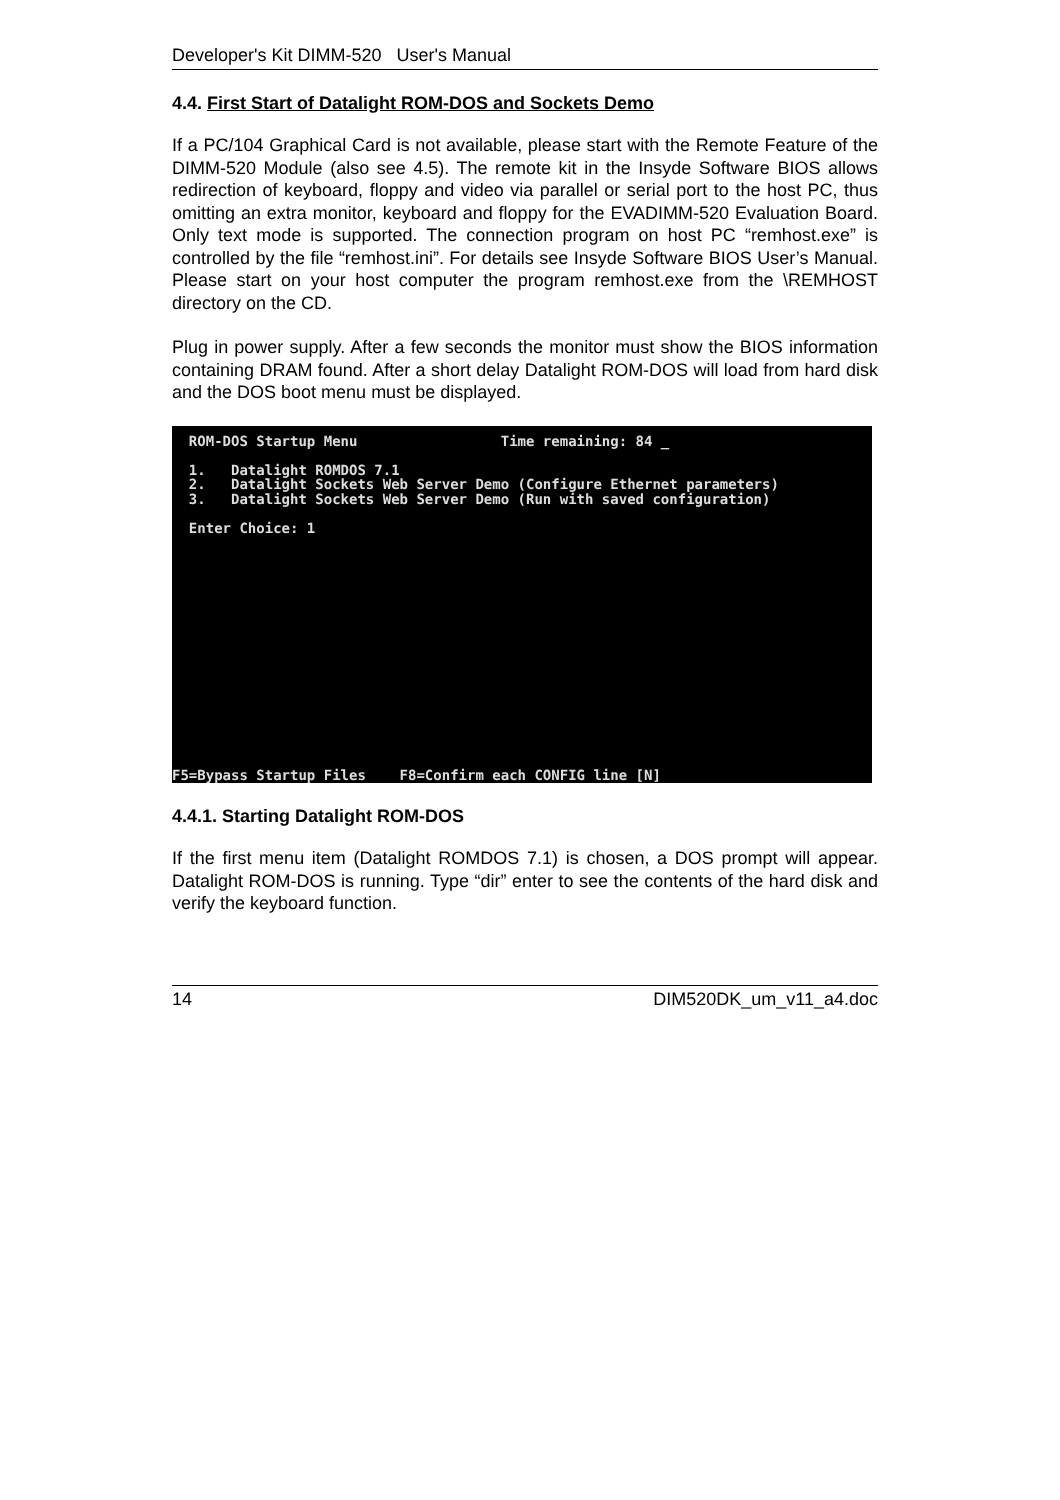Developer's Kit DIMM-520 User's Manual
4.4. First Start of Datalight ROM-DOS and Sockets Demo
If a PC/104 Graphical Card is not available, please start with the Remote Feature of the DIMM-520 Module (also see 4.5). The remote kit in the Insyde Software BIOS allows redirection of keyboard, floppy and video via parallel or serial port to the host PC, thus omitting an extra monitor, keyboard and floppy for the EVADIMM-520 Evaluation Board. Only text mode is supported. The connection program on host PC “remhost.exe” is controlled by the file “remhost.ini”. For details see Insyde Software BIOS User’s Manual. Please start on your host computer the program remhost.exe from the \REMHOST directory on the CD.
Plug in power supply. After a few seconds the monitor must show the BIOS information containing DRAM found. After a short delay Datalight ROM-DOS will load from hard disk and the DOS boot menu must be displayed.
ROM-DOS Startup Menu Time remaining: 84 _ 1. Datalight ROMDOS 7.1 2. Datalight Sockets Web Server Demo (Configure Ethernet parameters) 3. Datalight Sockets Web Server Demo (Run with saved configuration) Enter Choice: 1
F5=Bypass Startup Files F8=Confirm each CONFIG line [N]
4.4.1. Starting Datalight ROM-DOS
If the first menu item (Datalight ROMDOS 7.1) is chosen, a DOS prompt will appear. Datalight ROM-DOS is running. Type “dir” enter to see the contents of the hard disk and verify the keyboard function.
14 DIM520DK_um_v11_a4.doc